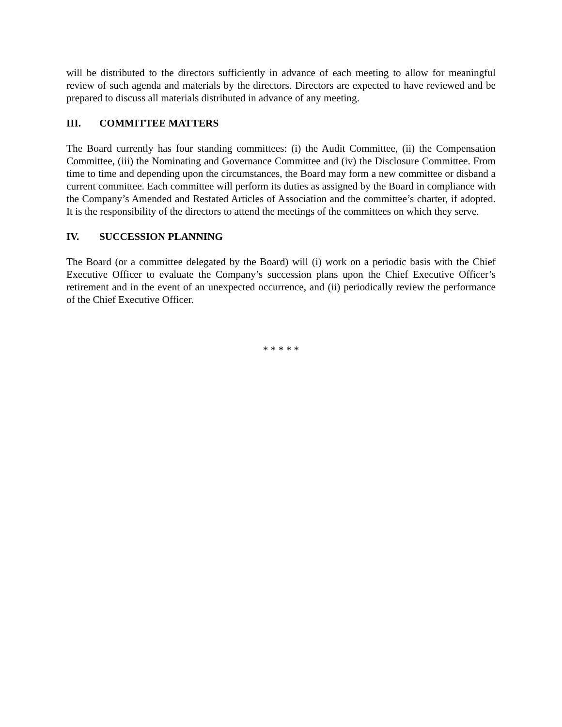will be distributed to the directors sufficiently in advance of each meeting to allow for meaningful review of such agenda and materials by the directors. Directors are expected to have reviewed and be prepared to discuss all materials distributed in advance of any meeting.
III. COMMITTEE MATTERS
The Board currently has four standing committees: (i) the Audit Committee, (ii) the Compensation Committee, (iii) the Nominating and Governance Committee and (iv) the Disclosure Committee. From time to time and depending upon the circumstances, the Board may form a new committee or disband a current committee. Each committee will perform its duties as assigned by the Board in compliance with the Company’s Amended and Restated Articles of Association and the committee’s charter, if adopted. It is the responsibility of the directors to attend the meetings of the committees on which they serve.
IV. SUCCESSION PLANNING
The Board (or a committee delegated by the Board) will (i) work on a periodic basis with the Chief Executive Officer to evaluate the Company’s succession plans upon the Chief Executive Officer’s retirement and in the event of an unexpected occurrence, and (ii) periodically review the performance of the Chief Executive Officer.
* * * * *